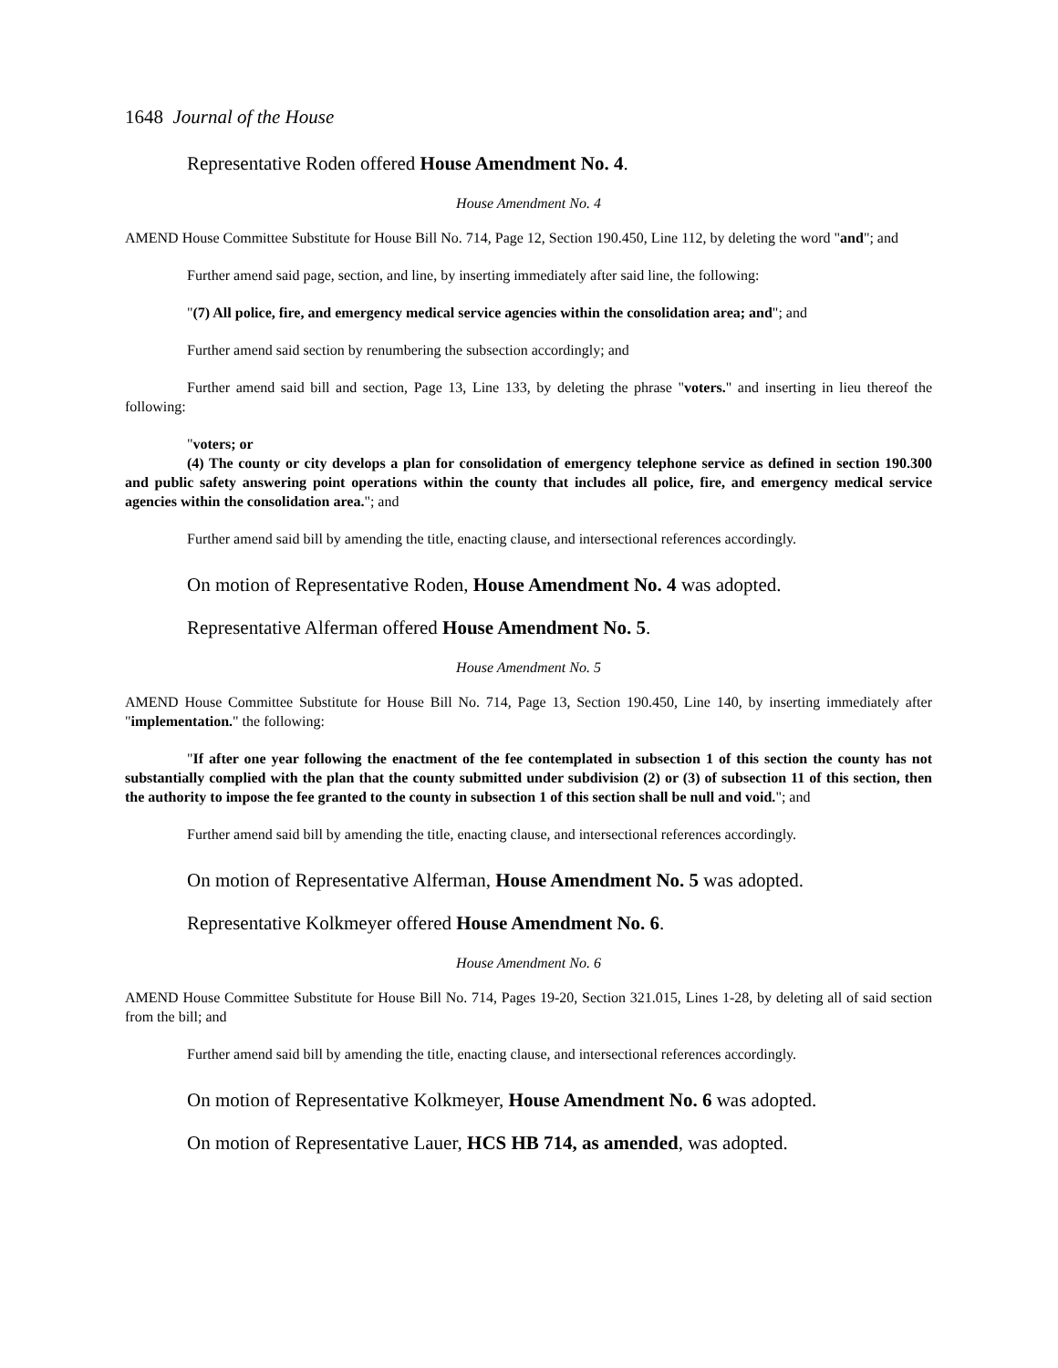1648 Journal of the House
Representative Roden offered House Amendment No. 4.
House Amendment No. 4
AMEND House Committee Substitute for House Bill No. 714, Page 12, Section 190.450, Line 112, by deleting the word "and"; and
Further amend said page, section, and line, by inserting immediately after said line, the following:
"(7) All police, fire, and emergency medical service agencies within the consolidation area; and"; and
Further amend said section by renumbering the subsection accordingly; and
Further amend said bill and section, Page 13, Line 133, by deleting the phrase "voters." and inserting in lieu thereof the following:
"voters; or
(4) The county or city develops a plan for consolidation of emergency telephone service as defined in section 190.300 and public safety answering point operations within the county that includes all police, fire, and emergency medical service agencies within the consolidation area."; and
Further amend said bill by amending the title, enacting clause, and intersectional references accordingly.
On motion of Representative Roden, House Amendment No. 4 was adopted.
Representative Alferman offered House Amendment No. 5.
House Amendment No. 5
AMEND House Committee Substitute for House Bill No. 714, Page 13, Section 190.450, Line 140, by inserting immediately after "implementation." the following:
"If after one year following the enactment of the fee contemplated in subsection 1 of this section the county has not substantially complied with the plan that the county submitted under subdivision (2) or (3) of subsection 11 of this section, then the authority to impose the fee granted to the county in subsection 1 of this section shall be null and void."; and
Further amend said bill by amending the title, enacting clause, and intersectional references accordingly.
On motion of Representative Alferman, House Amendment No. 5 was adopted.
Representative Kolkmeyer offered House Amendment No. 6.
House Amendment No. 6
AMEND House Committee Substitute for House Bill No. 714, Pages 19-20, Section 321.015, Lines 1-28, by deleting all of said section from the bill; and
Further amend said bill by amending the title, enacting clause, and intersectional references accordingly.
On motion of Representative Kolkmeyer, House Amendment No. 6 was adopted.
On motion of Representative Lauer, HCS HB 714, as amended, was adopted.